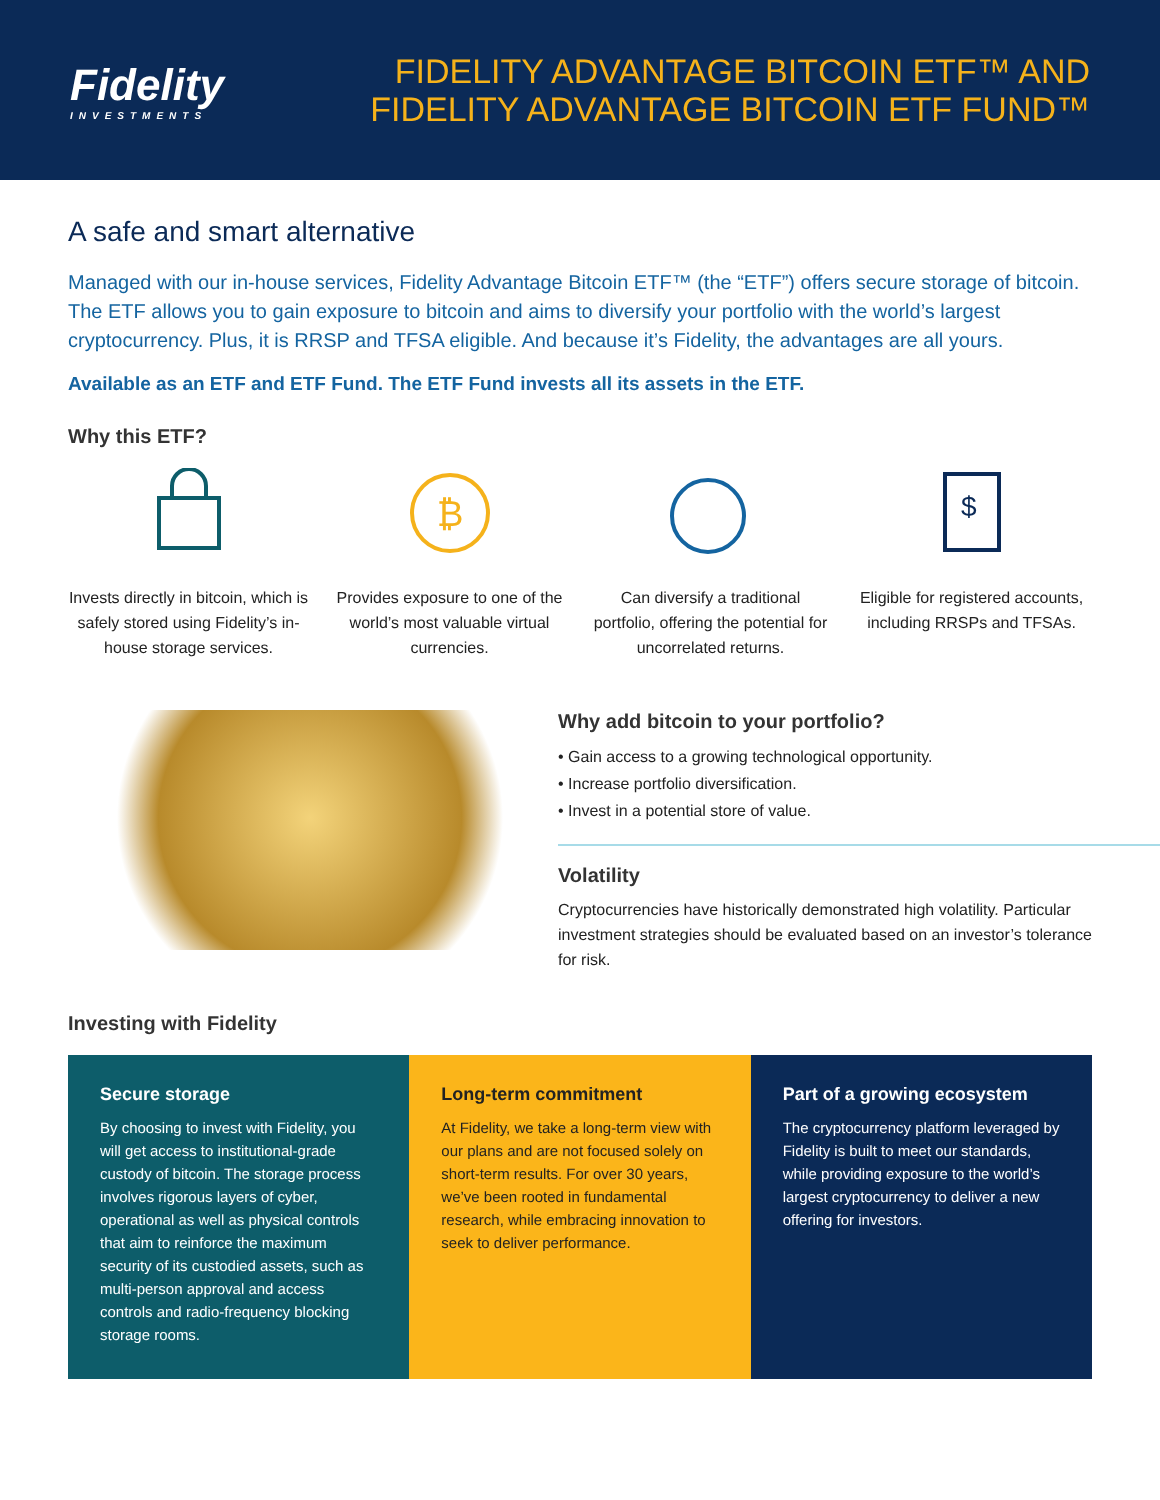Fidelity
INVESTMENTS
FIDELITY ADVANTAGE BITCOIN ETF™ AND
FIDELITY ADVANTAGE BITCOIN ETF FUND™
A safe and smart alternative
Managed with our in-house services, Fidelity Advantage Bitcoin ETF™ (the “ETF”) offers secure storage of bitcoin. The ETF allows you to gain exposure to bitcoin and aims to diversify your portfolio with the world’s largest cryptocurrency. Plus, it is RRSP and TFSA eligible. And because it’s Fidelity, the advantages are all yours.
Available as an ETF and ETF Fund. The ETF Fund invests all its assets in the ETF.
Why this ETF?
Invests directly in bitcoin, which is safely stored using Fidelity’s in-house storage services.
₿
Provides exposure to one of the world’s most valuable virtual currencies.
Can diversify a traditional portfolio, offering the potential for uncorrelated returns.
$
Eligible for registered accounts, including RRSPs and TFSAs.
Why add bitcoin to your portfolio?
• Gain access to a growing technological opportunity.
• Increase portfolio diversification.
• Invest in a potential store of value.
Volatility
Cryptocurrencies have historically demonstrated high volatility. Particular investment strategies should be evaluated based on an investor’s tolerance for risk.
Investing with Fidelity
Secure storage
By choosing to invest with Fidelity, you will get access to institutional-grade custody of bitcoin. The storage process involves rigorous layers of cyber, operational as well as physical controls that aim to reinforce the maximum security of its custodied assets, such as multi-person approval and access controls and radio-frequency blocking storage rooms.
Long-term commitment
At Fidelity, we take a long-term view with our plans and are not focused solely on short-term results. For over 30 years, we’ve been rooted in fundamental research, while embracing innovation to seek to deliver performance.
Part of a growing ecosystem
The cryptocurrency platform leveraged by Fidelity is built to meet our standards, while providing exposure to the world’s largest cryptocurrency to deliver a new offering for investors.